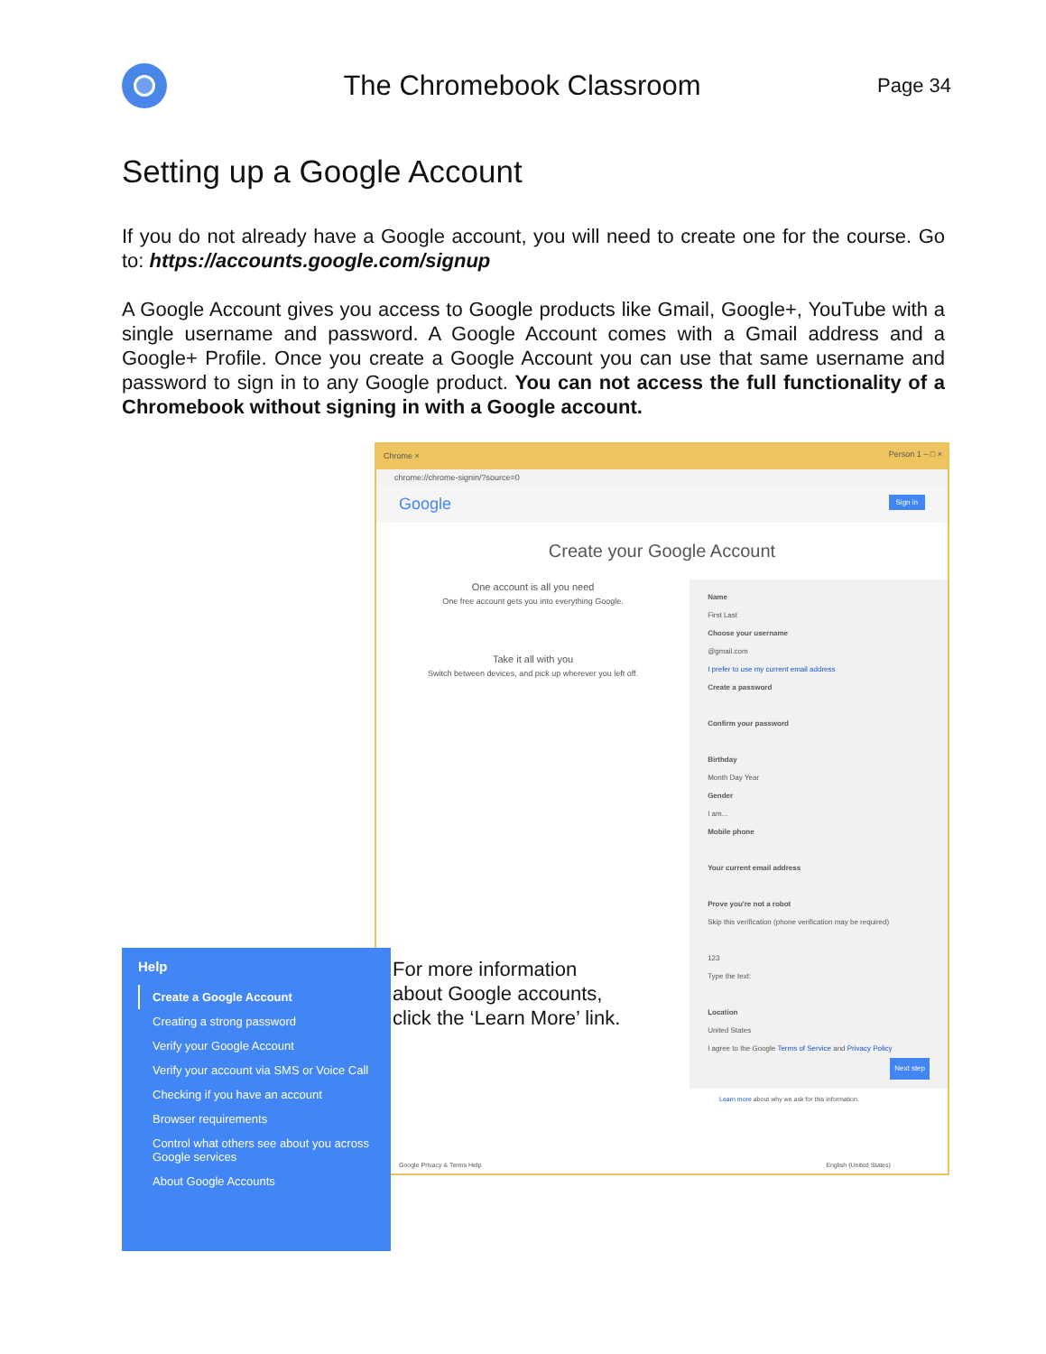The Chromebook Classroom
Page 34
Setting up a Google Account
If you do not already have a Google account, you will need to create one for the course. Go to: https://accounts.google.com/signup
A Google Account gives you access to Google products like Gmail, Google+, YouTube with a single username and password. A Google Account comes with a Gmail address and a Google+ Profile. Once you create a Google Account you can use that same username and password to sign in to any Google product. You can not access the full functionality of a Chromebook without signing in with a Google account.
Person 1 – □ × Chrome ×
chrome://chrome-signin/?source=0
Google Sign in
Create your Google Account
One account is all you need
One free account gets you into everything Google.
Take it all with you
Switch between devices, and pick up wherever you left off.
Name
First Last
Choose your username
@gmail.com
I prefer to use my current email address
Create a password
Confirm your password
Birthday
Month Day Year
Gender
I am...
Mobile phone
Your current email address
Prove you're not a robot
Skip this verification (phone verification may be required)
123
Type the text:
Location
United States
I agree to the Google Terms of Service and Privacy Policy
Next step
Learn more about why we ask for this information.
Google Privacy & Terms Help English (United States)
Help
Create a Google Account
Creating a strong password
Verify your Google Account
Verify your account via SMS or Voice Call
Checking if you have an account
Browser requirements
Control what others see about you across Google services
About Google Accounts
For more information
about Google accounts,
click the ‘Learn More’ link.